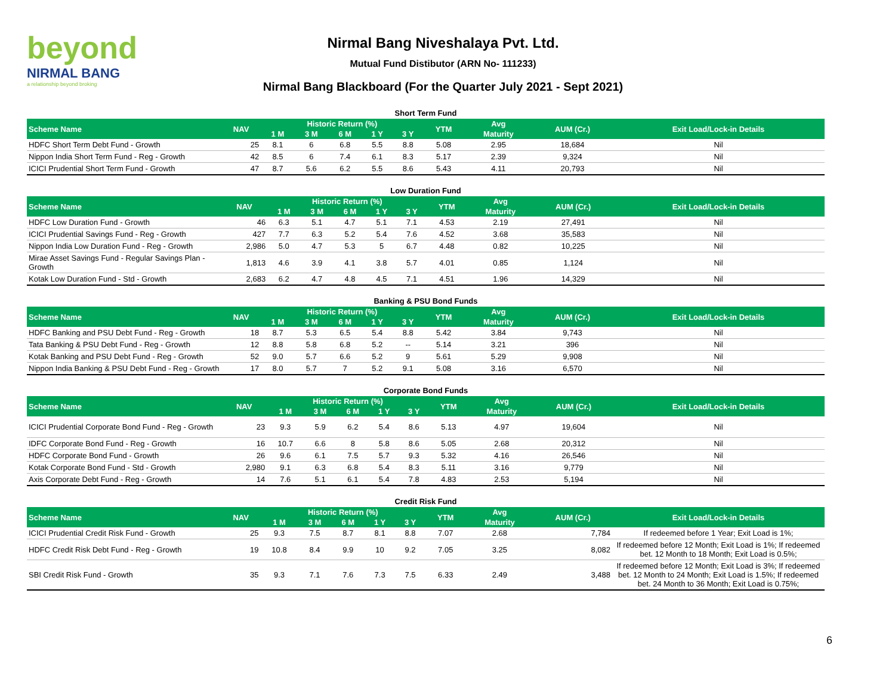beyond
NIRMAL BANG
a relationship beyond broking
Nirmal Bang Niveshalaya Pvt. Ltd.
Mutual Fund Distibutor (ARN No- 111233)
Nirmal Bang Blackboard (For the Quarter July 2021 - Sept 2021)
Short Term Fund
| Scheme Name | NAV | Historic Return (%) | | | | | YTM | Avg | AUM (Cr.) | Exit Load/Lock-in Details |
| --- | --- | --- | --- | --- | --- | --- | --- | --- | --- | --- |
| | | 1 M | 3 M | 6 M | 1 Y | 3 Y | | Maturity | | |
| HDFC Short Term Debt Fund - Growth | 25 | 8.1 | 6 | 6.8 | 5.5 | 8.8 | 5.08 | 2.95 | 18,684 | Nil |
| Nippon India Short Term Fund - Reg - Growth | 42 | 8.5 | 6 | 7.4 | 6.1 | 8.3 | 5.17 | 2.39 | 9,324 | Nil |
| ICICI Prudential Short Term Fund - Growth | 47 | 8.7 | 5.6 | 6.2 | 5.5 | 8.6 | 5.43 | 4.11 | 20,793 | Nil |
Low Duration Fund
| Scheme Name | NAV | Historic Return (%) | | | | | YTM | Avg | AUM (Cr.) | Exit Load/Lock-in Details |
| --- | --- | --- | --- | --- | --- | --- | --- | --- | --- | --- |
| | | 1 M | 3 M | 6 M | 1 Y | 3 Y | | Maturity | | |
| HDFC Low Duration Fund - Growth | 46 | 6.3 | 5.1 | 4.7 | 5.1 | 7.1 | 4.53 | 2.19 | 27,491 | Nil |
| ICICI Prudential Savings Fund - Reg - Growth | 427 | 7.7 | 6.3 | 5.2 | 5.4 | 7.6 | 4.52 | 3.68 | 35,583 | Nil |
| Nippon India Low Duration Fund - Reg - Growth | 2,986 | 5.0 | 4.7 | 5.3 | 5 | 6.7 | 4.48 | 0.82 | 10,225 | Nil |
| Mirae Asset Savings Fund - Regular Savings Plan - Growth | 1,813 | 4.6 | 3.9 | 4.1 | 3.8 | 5.7 | 4.01 | 0.85 | 1,124 | Nil |
| Kotak Low Duration Fund - Std - Growth | 2,683 | 6.2 | 4.7 | 4.8 | 4.5 | 7.1 | 4.51 | 1.96 | 14,329 | Nil |
Banking & PSU Bond Funds
| Scheme Name | NAV | Historic Return (%) | | | | | YTM | Avg | AUM (Cr.) | Exit Load/Lock-in Details |
| --- | --- | --- | --- | --- | --- | --- | --- | --- | --- | --- |
| | | 1 M | 3 M | 6 M | 1 Y | 3 Y | | Maturity | | |
| HDFC Banking and PSU Debt Fund - Reg - Growth | 18 | 8.7 | 5.3 | 6.5 | 5.4 | 8.8 | 5.42 | 3.84 | 9,743 | Nil |
| Tata Banking & PSU Debt Fund - Reg - Growth | 12 | 8.8 | 5.8 | 6.8 | 5.2 | -- | 5.14 | 3.21 | 396 | Nil |
| Kotak Banking and PSU Debt Fund - Reg - Growth | 52 | 9.0 | 5.7 | 6.6 | 5.2 | 9 | 5.61 | 5.29 | 9,908 | Nil |
| Nippon India Banking & PSU Debt Fund - Reg - Growth | 17 | 8.0 | 5.7 | 7 | 5.2 | 9.1 | 5.08 | 3.16 | 6,570 | Nil |
Corporate Bond Funds
| Scheme Name | NAV | Historic Return (%) | | | | | YTM | Avg | AUM (Cr.) | Exit Load/Lock-in Details |
| --- | --- | --- | --- | --- | --- | --- | --- | --- | --- | --- |
| | | 1 M | 3 M | 6 M | 1 Y | 3 Y | | Maturity | | |
| ICICI Prudential Corporate Bond Fund - Reg - Growth | 23 | 9.3 | 5.9 | 6.2 | 5.4 | 8.6 | 5.13 | 4.97 | 19,604 | Nil |
| IDFC Corporate Bond Fund - Reg - Growth | 16 | 10.7 | 6.6 | 8 | 5.8 | 8.6 | 5.05 | 2.68 | 20,312 | Nil |
| HDFC Corporate Bond Fund - Growth | 26 | 9.6 | 6.1 | 7.5 | 5.7 | 9.3 | 5.32 | 4.16 | 26,546 | Nil |
| Kotak Corporate Bond Fund - Std - Growth | 2,980 | 9.1 | 6.3 | 6.8 | 5.4 | 8.3 | 5.11 | 3.16 | 9,779 | Nil |
| Axis Corporate Debt Fund - Reg - Growth | 14 | 7.6 | 5.1 | 6.1 | 5.4 | 7.8 | 4.83 | 2.53 | 5,194 | Nil |
Credit Risk Fund
| Scheme Name | NAV | Historic Return (%) | | | | | YTM | Avg | AUM (Cr.) | Exit Load/Lock-in Details |
| --- | --- | --- | --- | --- | --- | --- | --- | --- | --- | --- |
| | | 1 M | 3 M | 6 M | 1 Y | 3 Y | | Maturity | | |
| ICICI Prudential Credit Risk Fund - Growth | 25 | 9.3 | 7.5 | 8.7 | 8.1 | 8.8 | 7.07 | 2.68 | 7,784 | If redeemed before 1 Year; Exit Load is 1%; |
| HDFC Credit Risk Debt Fund - Reg - Growth | 19 | 10.8 | 8.4 | 9.9 | 10 | 9.2 | 7.05 | 3.25 | 8,082 | If redeemed before 12 Month; Exit Load is 1%; If redeemed bet. 12 Month to 18 Month; Exit Load is 0.5%; |
| SBI Credit Risk Fund - Growth | 35 | 9.3 | 7.1 | 7.6 | 7.3 | 7.5 | 6.33 | 2.49 | 3,488 | If redeemed before 12 Month; Exit Load is 3%; If redeemed bet. 12 Month to 24 Month; Exit Load is 1.5%; If redeemed bet. 24 Month to 36 Month; Exit Load is 0.75%; |
6